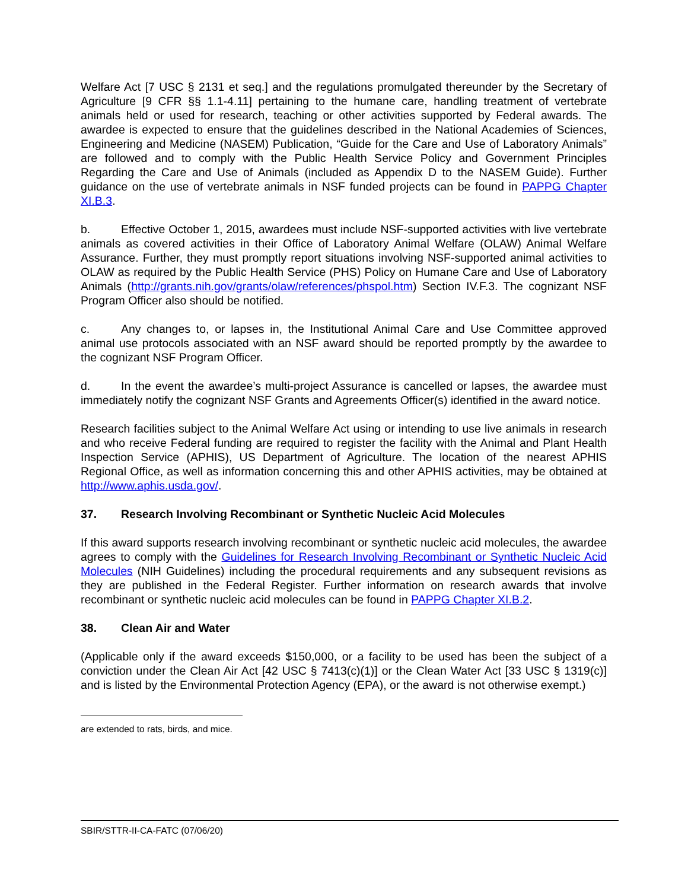Welfare Act [7 USC § 2131 et seq.] and the regulations promulgated thereunder by the Secretary of Agriculture [9 CFR §§ 1.1-4.11] pertaining to the humane care, handling treatment of vertebrate animals held or used for research, teaching or other activities supported by Federal awards. The awardee is expected to ensure that the guidelines described in the National Academies of Sciences, Engineering and Medicine (NASEM) Publication, “Guide for the Care and Use of Laboratory Animals” are followed and to comply with the Public Health Service Policy and Government Principles Regarding the Care and Use of Animals (included as Appendix D to the NASEM Guide). Further guidance on the use of vertebrate animals in NSF funded projects can be found in PAPPG Chapter XI.B.3.
b. Effective October 1, 2015, awardees must include NSF-supported activities with live vertebrate animals as covered activities in their Office of Laboratory Animal Welfare (OLAW) Animal Welfare Assurance. Further, they must promptly report situations involving NSF-supported animal activities to OLAW as required by the Public Health Service (PHS) Policy on Humane Care and Use of Laboratory Animals (http://grants.nih.gov/grants/olaw/references/phspol.htm) Section IV.F.3. The cognizant NSF Program Officer also should be notified.
c. Any changes to, or lapses in, the Institutional Animal Care and Use Committee approved animal use protocols associated with an NSF award should be reported promptly by the awardee to the cognizant NSF Program Officer.
d. In the event the awardee’s multi-project Assurance is cancelled or lapses, the awardee must immediately notify the cognizant NSF Grants and Agreements Officer(s) identified in the award notice.
Research facilities subject to the Animal Welfare Act using or intending to use live animals in research and who receive Federal funding are required to register the facility with the Animal and Plant Health Inspection Service (APHIS), US Department of Agriculture. The location of the nearest APHIS Regional Office, as well as information concerning this and other APHIS activities, may be obtained at http://www.aphis.usda.gov/.
37. Research Involving Recombinant or Synthetic Nucleic Acid Molecules
If this award supports research involving recombinant or synthetic nucleic acid molecules, the awardee agrees to comply with the Guidelines for Research Involving Recombinant or Synthetic Nucleic Acid Molecules (NIH Guidelines) including the procedural requirements and any subsequent revisions as they are published in the Federal Register. Further information on research awards that involve recombinant or synthetic nucleic acid molecules can be found in PAPPG Chapter XI.B.2.
38. Clean Air and Water
(Applicable only if the award exceeds $150,000, or a facility to be used has been the subject of a conviction under the Clean Air Act [42 USC § 7413(c)(1)] or the Clean Water Act [33 USC § 1319(c)] and is listed by the Environmental Protection Agency (EPA), or the award is not otherwise exempt.)
are extended to rats, birds, and mice.
SBIR/STTR-II-CA-FATC (07/06/20)